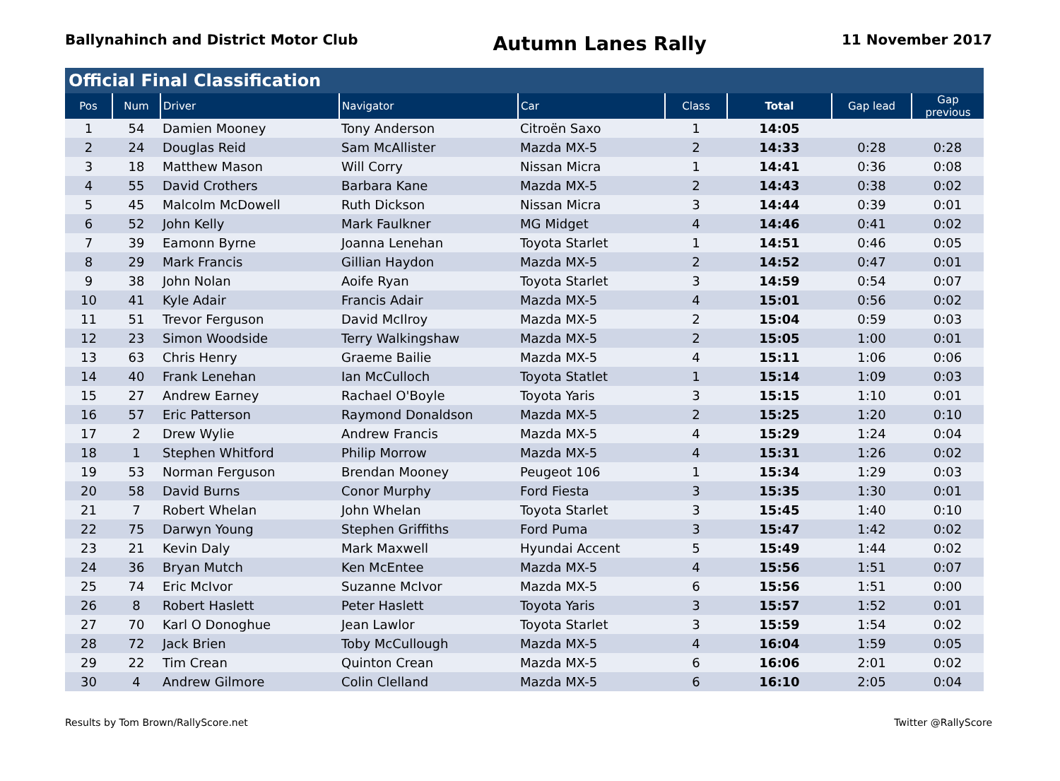Ballynahinch and District Motor Club
Autumn Lanes Rally
11 November 2017
| Official Final Classification | | | | | | | | |
| --- | --- | --- | --- | --- | --- | --- | --- | --- |
| Pos | Num | Driver | Navigator | Car | Class | Total | Gap lead | Gap previous |
| 1 | 54 | Damien Mooney | Tony Anderson | Citroën Saxo | 1 | 14:05 | | |
| 2 | 24 | Douglas Reid | Sam McAllister | Mazda MX-5 | 2 | 14:33 | 0:28 | 0:28 |
| 3 | 18 | Matthew Mason | Will Corry | Nissan Micra | 1 | 14:41 | 0:36 | 0:08 |
| 4 | 55 | David Crothers | Barbara Kane | Mazda MX-5 | 2 | 14:43 | 0:38 | 0:02 |
| 5 | 45 | Malcolm McDowell | Ruth Dickson | Nissan Micra | 3 | 14:44 | 0:39 | 0:01 |
| 6 | 52 | John Kelly | Mark Faulkner | MG Midget | 4 | 14:46 | 0:41 | 0:02 |
| 7 | 39 | Eamonn Byrne | Joanna Lenehan | Toyota Starlet | 1 | 14:51 | 0:46 | 0:05 |
| 8 | 29 | Mark Francis | Gillian Haydon | Mazda MX-5 | 2 | 14:52 | 0:47 | 0:01 |
| 9 | 38 | John Nolan | Aoife Ryan | Toyota Starlet | 3 | 14:59 | 0:54 | 0:07 |
| 10 | 41 | Kyle Adair | Francis Adair | Mazda MX-5 | 4 | 15:01 | 0:56 | 0:02 |
| 11 | 51 | Trevor Ferguson | David McIlroy | Mazda MX-5 | 2 | 15:04 | 0:59 | 0:03 |
| 12 | 23 | Simon Woodside | Terry Walkingshaw | Mazda MX-5 | 2 | 15:05 | 1:00 | 0:01 |
| 13 | 63 | Chris Henry | Graeme Bailie | Mazda MX-5 | 4 | 15:11 | 1:06 | 0:06 |
| 14 | 40 | Frank Lenehan | Ian McCulloch | Toyota Statlet | 1 | 15:14 | 1:09 | 0:03 |
| 15 | 27 | Andrew Earney | Rachael O'Boyle | Toyota Yaris | 3 | 15:15 | 1:10 | 0:01 |
| 16 | 57 | Eric Patterson | Raymond Donaldson | Mazda MX-5 | 2 | 15:25 | 1:20 | 0:10 |
| 17 | 2 | Drew Wylie | Andrew Francis | Mazda MX-5 | 4 | 15:29 | 1:24 | 0:04 |
| 18 | 1 | Stephen Whitford | Philip Morrow | Mazda MX-5 | 4 | 15:31 | 1:26 | 0:02 |
| 19 | 53 | Norman Ferguson | Brendan Mooney | Peugeot 106 | 1 | 15:34 | 1:29 | 0:03 |
| 20 | 58 | David Burns | Conor Murphy | Ford Fiesta | 3 | 15:35 | 1:30 | 0:01 |
| 21 | 7 | Robert Whelan | John Whelan | Toyota Starlet | 3 | 15:45 | 1:40 | 0:10 |
| 22 | 75 | Darwyn Young | Stephen Griffiths | Ford Puma | 3 | 15:47 | 1:42 | 0:02 |
| 23 | 21 | Kevin Daly | Mark Maxwell | Hyundai Accent | 5 | 15:49 | 1:44 | 0:02 |
| 24 | 36 | Bryan Mutch | Ken McEntee | Mazda MX-5 | 4 | 15:56 | 1:51 | 0:07 |
| 25 | 74 | Eric McIvor | Suzanne McIvor | Mazda MX-5 | 6 | 15:56 | 1:51 | 0:00 |
| 26 | 8 | Robert Haslett | Peter Haslett | Toyota Yaris | 3 | 15:57 | 1:52 | 0:01 |
| 27 | 70 | Karl O Donoghue | Jean Lawlor | Toyota Starlet | 3 | 15:59 | 1:54 | 0:02 |
| 28 | 72 | Jack Brien | Toby McCullough | Mazda MX-5 | 4 | 16:04 | 1:59 | 0:05 |
| 29 | 22 | Tim Crean | Quinton Crean | Mazda MX-5 | 6 | 16:06 | 2:01 | 0:02 |
| 30 | 4 | Andrew Gilmore | Colin Clelland | Mazda MX-5 | 6 | 16:10 | 2:05 | 0:04 |
Results by Tom Brown/RallyScore.net
Twitter @RallyScore